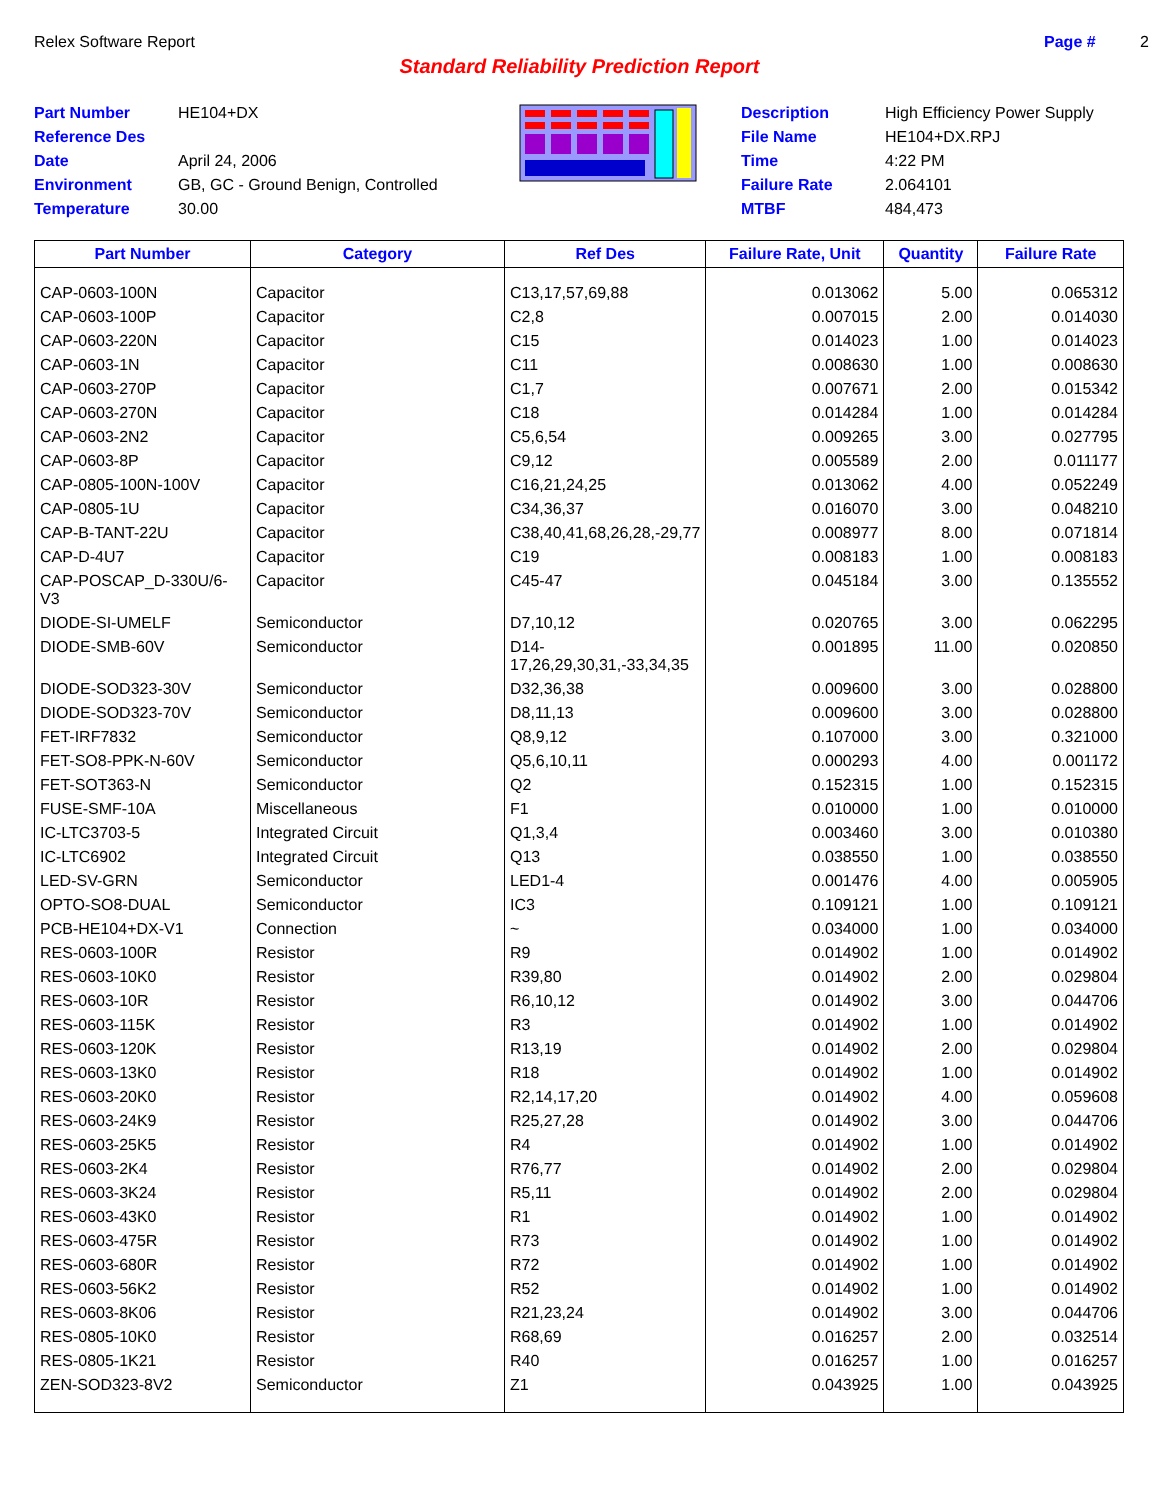Relex Software Report Page # 2
Standard Reliability Prediction Report
Part Number HE104+DX Reference Des Date April 24, 2006 Environment GB, GC - Ground Benign, Controlled Temperature 30.00
Description High Efficiency Power Supply File Name HE104+DX.RPJ Time 4:22 PM Failure Rate 2.064101 MTBF 484,473
| Part Number | Category | Ref Des | Failure Rate, Unit | Quantity | Failure Rate |
| --- | --- | --- | --- | --- | --- |
| CAP-0603-100N | Capacitor | C13,17,57,69,88 | 0.013062 | 5.00 | 0.065312 |
| CAP-0603-100P | Capacitor | C2,8 | 0.007015 | 2.00 | 0.014030 |
| CAP-0603-220N | Capacitor | C15 | 0.014023 | 1.00 | 0.014023 |
| CAP-0603-1N | Capacitor | C11 | 0.008630 | 1.00 | 0.008630 |
| CAP-0603-270P | Capacitor | C1,7 | 0.007671 | 2.00 | 0.015342 |
| CAP-0603-270N | Capacitor | C18 | 0.014284 | 1.00 | 0.014284 |
| CAP-0603-2N2 | Capacitor | C5,6,54 | 0.009265 | 3.00 | 0.027795 |
| CAP-0603-8P | Capacitor | C9,12 | 0.005589 | 2.00 | 0.011177 |
| CAP-0805-100N-100V | Capacitor | C16,21,24,25 | 0.013062 | 4.00 | 0.052249 |
| CAP-0805-1U | Capacitor | C34,36,37 | 0.016070 | 3.00 | 0.048210 |
| CAP-B-TANT-22U | Capacitor | C38,40,41,68,26,28,-29,77 | 0.008977 | 8.00 | 0.071814 |
| CAP-D-4U7 | Capacitor | C19 | 0.008183 | 1.00 | 0.008183 |
| CAP-POSCAP_D-330U/6-V3 | Capacitor | C45-47 | 0.045184 | 3.00 | 0.135552 |
| DIODE-SI-UMELF | Semiconductor | D7,10,12 | 0.020765 | 3.00 | 0.062295 |
| DIODE-SMB-60V | Semiconductor | D14-17,26,29,30,31,-33,34,35 | 0.001895 | 11.00 | 0.020850 |
| DIODE-SOD323-30V | Semiconductor | D32,36,38 | 0.009600 | 3.00 | 0.028800 |
| DIODE-SOD323-70V | Semiconductor | D8,11,13 | 0.009600 | 3.00 | 0.028800 |
| FET-IRF7832 | Semiconductor | Q8,9,12 | 0.107000 | 3.00 | 0.321000 |
| FET-SO8-PPK-N-60V | Semiconductor | Q5,6,10,11 | 0.000293 | 4.00 | 0.001172 |
| FET-SOT363-N | Semiconductor | Q2 | 0.152315 | 1.00 | 0.152315 |
| FUSE-SMF-10A | Miscellaneous | F1 | 0.010000 | 1.00 | 0.010000 |
| IC-LTC3703-5 | Integrated Circuit | Q1,3,4 | 0.003460 | 3.00 | 0.010380 |
| IC-LTC6902 | Integrated Circuit | Q13 | 0.038550 | 1.00 | 0.038550 |
| LED-SV-GRN | Semiconductor | LED1-4 | 0.001476 | 4.00 | 0.005905 |
| OPTO-SO8-DUAL | Semiconductor | IC3 | 0.109121 | 1.00 | 0.109121 |
| PCB-HE104+DX-V1 | Connection | ~ | 0.034000 | 1.00 | 0.034000 |
| RES-0603-100R | Resistor | R9 | 0.014902 | 1.00 | 0.014902 |
| RES-0603-10K0 | Resistor | R39,80 | 0.014902 | 2.00 | 0.029804 |
| RES-0603-10R | Resistor | R6,10,12 | 0.014902 | 3.00 | 0.044706 |
| RES-0603-115K | Resistor | R3 | 0.014902 | 1.00 | 0.014902 |
| RES-0603-120K | Resistor | R13,19 | 0.014902 | 2.00 | 0.029804 |
| RES-0603-13K0 | Resistor | R18 | 0.014902 | 1.00 | 0.014902 |
| RES-0603-20K0 | Resistor | R2,14,17,20 | 0.014902 | 4.00 | 0.059608 |
| RES-0603-24K9 | Resistor | R25,27,28 | 0.014902 | 3.00 | 0.044706 |
| RES-0603-25K5 | Resistor | R4 | 0.014902 | 1.00 | 0.014902 |
| RES-0603-2K4 | Resistor | R76,77 | 0.014902 | 2.00 | 0.029804 |
| RES-0603-3K24 | Resistor | R5,11 | 0.014902 | 2.00 | 0.029804 |
| RES-0603-43K0 | Resistor | R1 | 0.014902 | 1.00 | 0.014902 |
| RES-0603-475R | Resistor | R73 | 0.014902 | 1.00 | 0.014902 |
| RES-0603-680R | Resistor | R72 | 0.014902 | 1.00 | 0.014902 |
| RES-0603-56K2 | Resistor | R52 | 0.014902 | 1.00 | 0.014902 |
| RES-0603-8K06 | Resistor | R21,23,24 | 0.014902 | 3.00 | 0.044706 |
| RES-0805-10K0 | Resistor | R68,69 | 0.016257 | 2.00 | 0.032514 |
| RES-0805-1K21 | Resistor | R40 | 0.016257 | 1.00 | 0.016257 |
| ZEN-SOD323-8V2 | Semiconductor | Z1 | 0.043925 | 1.00 | 0.043925 |